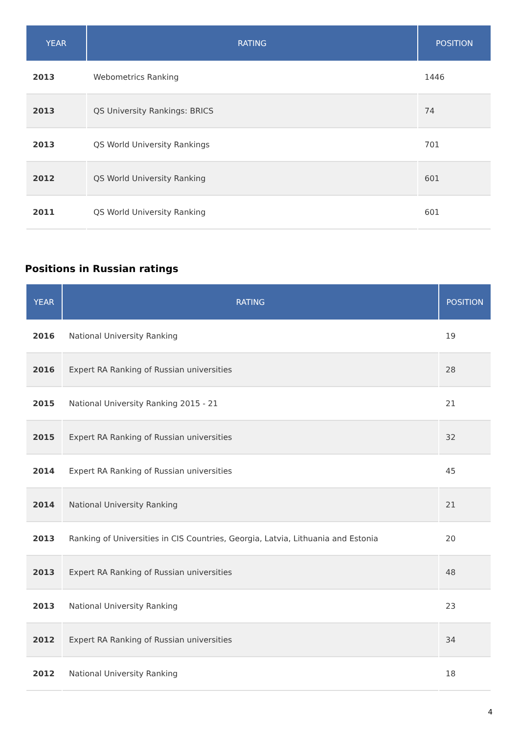| YEAR | RATING | POSITION |
| --- | --- | --- |
| 2013 | Webometrics Ranking | 1446 |
| 2013 | QS University Rankings: BRICS | 74 |
| 2013 | QS World University Rankings | 701 |
| 2012 | QS World University Ranking | 601 |
| 2011 | QS World University Ranking | 601 |
Positions in Russian ratings
| YEAR | RATING | POSITION |
| --- | --- | --- |
| 2016 | National University Ranking | 19 |
| 2016 | Expert RA Ranking of Russian universities | 28 |
| 2015 | National University Ranking 2015 - 21 | 21 |
| 2015 | Expert RA Ranking of Russian universities | 32 |
| 2014 | Expert RA Ranking of Russian universities | 45 |
| 2014 | National University Ranking | 21 |
| 2013 | Ranking of Universities in CIS Countries, Georgia, Latvia, Lithuania and Estonia | 20 |
| 2013 | Expert RA Ranking of Russian universities | 48 |
| 2013 | National University Ranking | 23 |
| 2012 | Expert RA Ranking of Russian universities | 34 |
| 2012 | National University Ranking | 18 |
4